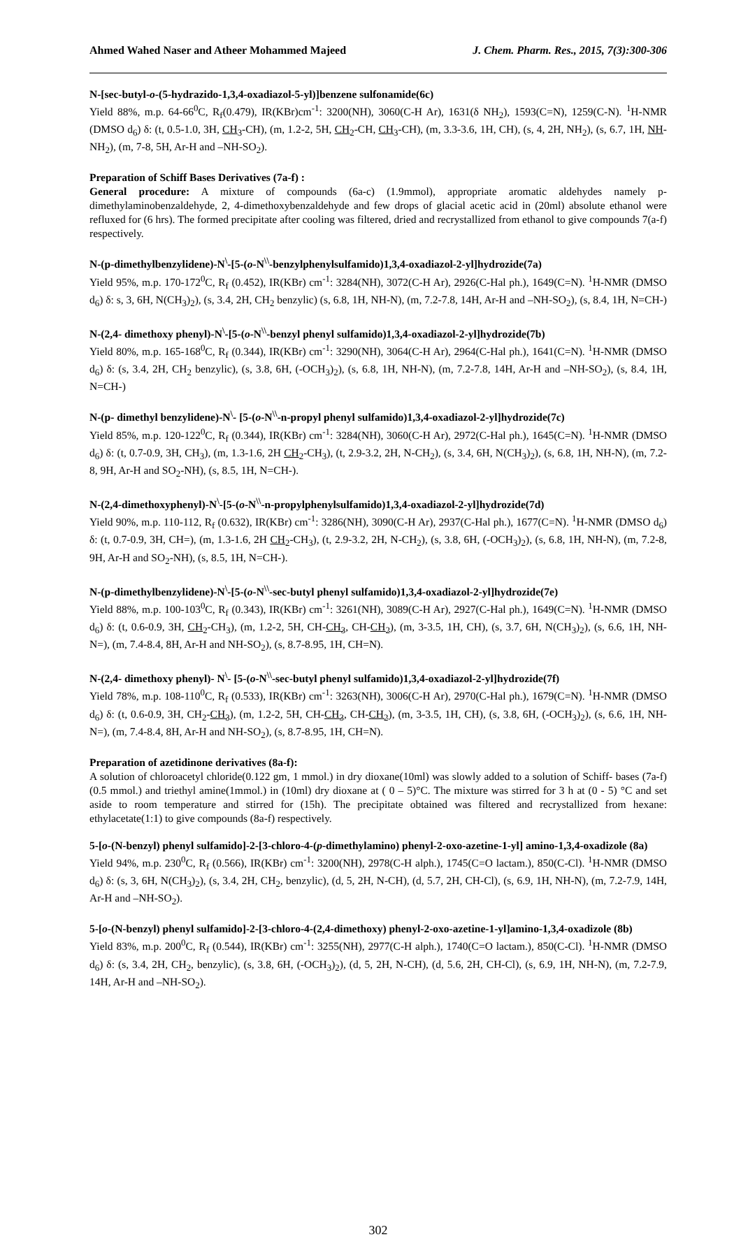Ahmed Wahed Naser and Atheer Mohammed Majeed J. Chem. Pharm. Res., 2015, 7(3):300-306
N-[sec-butyl-o-(5-hydrazido-1,3,4-oxadiazol-5-yl)]benzene sulfonamide(6c)
Yield 88%, m.p. 64-66<sup>0</sup>C, R<sub>f</sub>(0.479), IR(KBr)cm<sup>-1</sup>: 3200(NH), 3060(C-H Ar), 1631(δ NH<sub>2</sub>), 1593(C=N), 1259(C-N). <sup>1</sup>H-NMR (DMSO d<sub>6</sub>) δ: (t, 0.5-1.0, 3H, CH<sub>3</sub>-CH), (m, 1.2-2, 5H, CH<sub>2</sub>-CH, CH<sub>3</sub>-CH), (m, 3.3-3.6, 1H, CH), (s, 4, 2H, NH<sub>2</sub>), (s, 6.7, 1H, NH-NH<sub>2</sub>), (m, 7-8, 5H, Ar-H and –NH-SO<sub>2</sub>).
Preparation of Schiff Bases Derivatives (7a-f) :
General procedure: A mixture of compounds (6a-c) (1.9mmol), appropriate aromatic aldehydes namely p-dimethylaminobenzaldehyde, 2, 4-dimethoxybenzaldehyde and few drops of glacial acetic acid in (20ml) absolute ethanol were refluxed for (6 hrs). The formed precipitate after cooling was filtered, dried and recrystallized from ethanol to give compounds 7(a-f) respectively.
N-(p-dimethylbenzylidene)-N<sup>\</sup>-[5-(o-N<sup>\\</sup>-benzylphenylsulfamido)1,3,4-oxadiazol-2-yl]hydrozide(7a)
Yield 95%, m.p. 170-172<sup>0</sup>C, R<sub>f</sub> (0.452), IR(KBr) cm<sup>-1</sup>: 3284(NH), 3072(C-H Ar), 2926(C-Hal ph.), 1649(C=N). <sup>1</sup>H-NMR (DMSO d<sub>6</sub>) δ: s, 3, 6H, N(CH<sub>3</sub>)<sub>2</sub>), (s, 3.4, 2H, CH<sub>2</sub> benzylic) (s, 6.8, 1H, NH-N), (m, 7.2-7.8, 14H, Ar-H and –NH-SO<sub>2</sub>), (s, 8.4, 1H, N=CH-)
N-(2,4- dimethoxy phenyl)-N<sup>\</sup>-[5-(o-N<sup>\\</sup>-benzyl phenyl sulfamido)1,3,4-oxadiazol-2-yl]hydrozide(7b)
Yield 80%, m.p. 165-168<sup>0</sup>C, R<sub>f</sub> (0.344), IR(KBr) cm<sup>-1</sup>: 3290(NH), 3064(C-H Ar), 2964(C-Hal ph.), 1641(C=N). <sup>1</sup>H-NMR (DMSO d<sub>6</sub>) δ: (s, 3.4, 2H, CH<sub>2</sub> benzylic), (s, 3.8, 6H, (-OCH<sub>3</sub>)<sub>2</sub>), (s, 6.8, 1H, NH-N), (m, 7.2-7.8, 14H, Ar-H and –NH-SO<sub>2</sub>), (s, 8.4, 1H, N=CH-)
N-(p- dimethyl benzylidene)-N<sup>\</sup>- [5-(o-N<sup>\\</sup>-n-propyl phenyl sulfamido)1,3,4-oxadiazol-2-yl]hydrozide(7c)
Yield 85%, m.p. 120-122<sup>0</sup>C, R<sub>f</sub> (0.344), IR(KBr) cm<sup>-1</sup>: 3284(NH), 3060(C-H Ar), 2972(C-Hal ph.), 1645(C=N). <sup>1</sup>H-NMR (DMSO d<sub>6</sub>) δ: (t, 0.7-0.9, 3H, CH<sub>3</sub>), (m, 1.3-1.6, 2H CH<sub>2</sub>-CH<sub>3</sub>), (t, 2.9-3.2, 2H, N-CH<sub>2</sub>), (s, 3.4, 6H, N(CH<sub>3</sub>)<sub>2</sub>), (s, 6.8, 1H, NH-N), (m, 7.2-8, 9H, Ar-H and SO<sub>2</sub>-NH), (s, 8.5, 1H, N=CH-).
N-(2,4-dimethoxyphenyl)-N<sup>\</sup>-[5-(o-N<sup>\\</sup>-n-propylphenylsulfamido)1,3,4-oxadiazol-2-yl]hydrozide(7d)
Yield 90%, m.p. 110-112, R<sub>f</sub> (0.632), IR(KBr) cm<sup>-1</sup>: 3286(NH), 3090(C-H Ar), 2937(C-Hal ph.), 1677(C=N). <sup>1</sup>H-NMR (DMSO d<sub>6</sub>) δ: (t, 0.7-0.9, 3H, CH=), (m, 1.3-1.6, 2H CH<sub>2</sub>-CH<sub>3</sub>), (t, 2.9-3.2, 2H, N-CH<sub>2</sub>), (s, 3.8, 6H, (-OCH<sub>3</sub>)<sub>2</sub>), (s, 6.8, 1H, NH-N), (m, 7.2-8, 9H, Ar-H and SO<sub>2</sub>-NH), (s, 8.5, 1H, N=CH-).
N-(p-dimethylbenzylidene)-N<sup>\</sup>-[5-(o-N<sup>\\</sup>-sec-butyl phenyl sulfamido)1,3,4-oxadiazol-2-yl]hydrozide(7e)
Yield 88%, m.p. 100-103<sup>0</sup>C, R<sub>f</sub> (0.343), IR(KBr) cm<sup>-1</sup>: 3261(NH), 3089(C-H Ar), 2927(C-Hal ph.), 1649(C=N). <sup>1</sup>H-NMR (DMSO d<sub>6</sub>) δ: (t, 0.6-0.9, 3H, CH<sub>2</sub>-CH<sub>3</sub>), (m, 1.2-2, 5H, CH-CH<sub>3</sub>, CH-CH<sub>2</sub>), (m, 3-3.5, 1H, CH), (s, 3.7, 6H, N(CH<sub>3</sub>)<sub>2</sub>), (s, 6.6, 1H, NH-N=), (m, 7.4-8.4, 8H, Ar-H and NH-SO<sub>2</sub>), (s, 8.7-8.95, 1H, CH=N).
N-(2,4- dimethoxy phenyl)- N<sup>\</sup>- [5-(o-N<sup>\\</sup>-sec-butyl phenyl sulfamido)1,3,4-oxadiazol-2-yl]hydrozide(7f)
Yield 78%, m.p. 108-110<sup>0</sup>C, R<sub>f</sub> (0.533), IR(KBr) cm<sup>-1</sup>: 3263(NH), 3006(C-H Ar), 2970(C-Hal ph.), 1679(C=N). <sup>1</sup>H-NMR (DMSO d<sub>6</sub>) δ: (t, 0.6-0.9, 3H, CH<sub>2</sub>-CH<sub>3</sub>), (m, 1.2-2, 5H, CH-CH<sub>3</sub>, CH-CH<sub>2</sub>), (m, 3-3.5, 1H, CH), (s, 3.8, 6H, (-OCH<sub>3</sub>)<sub>2</sub>), (s, 6.6, 1H, NH-N=), (m, 7.4-8.4, 8H, Ar-H and NH-SO<sub>2</sub>), (s, 8.7-8.95, 1H, CH=N).
Preparation of azetidinone derivatives (8a-f):
A solution of chloroacetyl chloride(0.122 gm, 1 mmol.) in dry dioxane(10ml) was slowly added to a solution of Schiff- bases (7a-f) (0.5 mmol.) and triethyl amine(1mmol.) in (10ml) dry dioxane at ( 0 – 5)°C. The mixture was stirred for 3 h at (0 - 5) °C and set aside to room temperature and stirred for (15h). The precipitate obtained was filtered and recrystallized from hexane: ethylacetate(1:1) to give compounds (8a-f) respectively.
5-[o-(N-benzyl) phenyl sulfamido]-2-[3-chloro-4-(p-dimethylamino) phenyl-2-oxo-azetine-1-yl] amino-1,3,4-oxadizole (8a)
Yield 94%, m.p. 230<sup>0</sup>C, R<sub>f</sub> (0.566), IR(KBr) cm<sup>-1</sup>: 3200(NH), 2978(C-H alph.), 1745(C=O lactam.), 850(C-Cl). <sup>1</sup>H-NMR (DMSO d<sub>6</sub>) δ: (s, 3, 6H, N(CH<sub>3</sub>)<sub>2</sub>), (s, 3.4, 2H, CH<sub>2</sub>, benzylic), (d, 5, 2H, N-CH), (d, 5.7, 2H, CH-Cl), (s, 6.9, 1H, NH-N), (m, 7.2-7.9, 14H, Ar-H and –NH-SO<sub>2</sub>).
5-[o-(N-benzyl) phenyl sulfamido]-2-[3-chloro-4-(2,4-dimethoxy) phenyl-2-oxo-azetine-1-yl]amino-1,3,4-oxadizole (8b)
Yield 83%, m.p. 200<sup>0</sup>C, R<sub>f</sub> (0.544), IR(KBr) cm<sup>-1</sup>: 3255(NH), 2977(C-H alph.), 1740(C=O lactam.), 850(C-Cl). <sup>1</sup>H-NMR (DMSO d<sub>6</sub>) δ: (s, 3.4, 2H, CH<sub>2</sub>, benzylic), (s, 3.8, 6H, (-OCH<sub>3</sub>)<sub>2</sub>), (d, 5, 2H, N-CH), (d, 5.6, 2H, CH-Cl), (s, 6.9, 1H, NH-N), (m, 7.2-7.9, 14H, Ar-H and –NH-SO<sub>2</sub>).
302